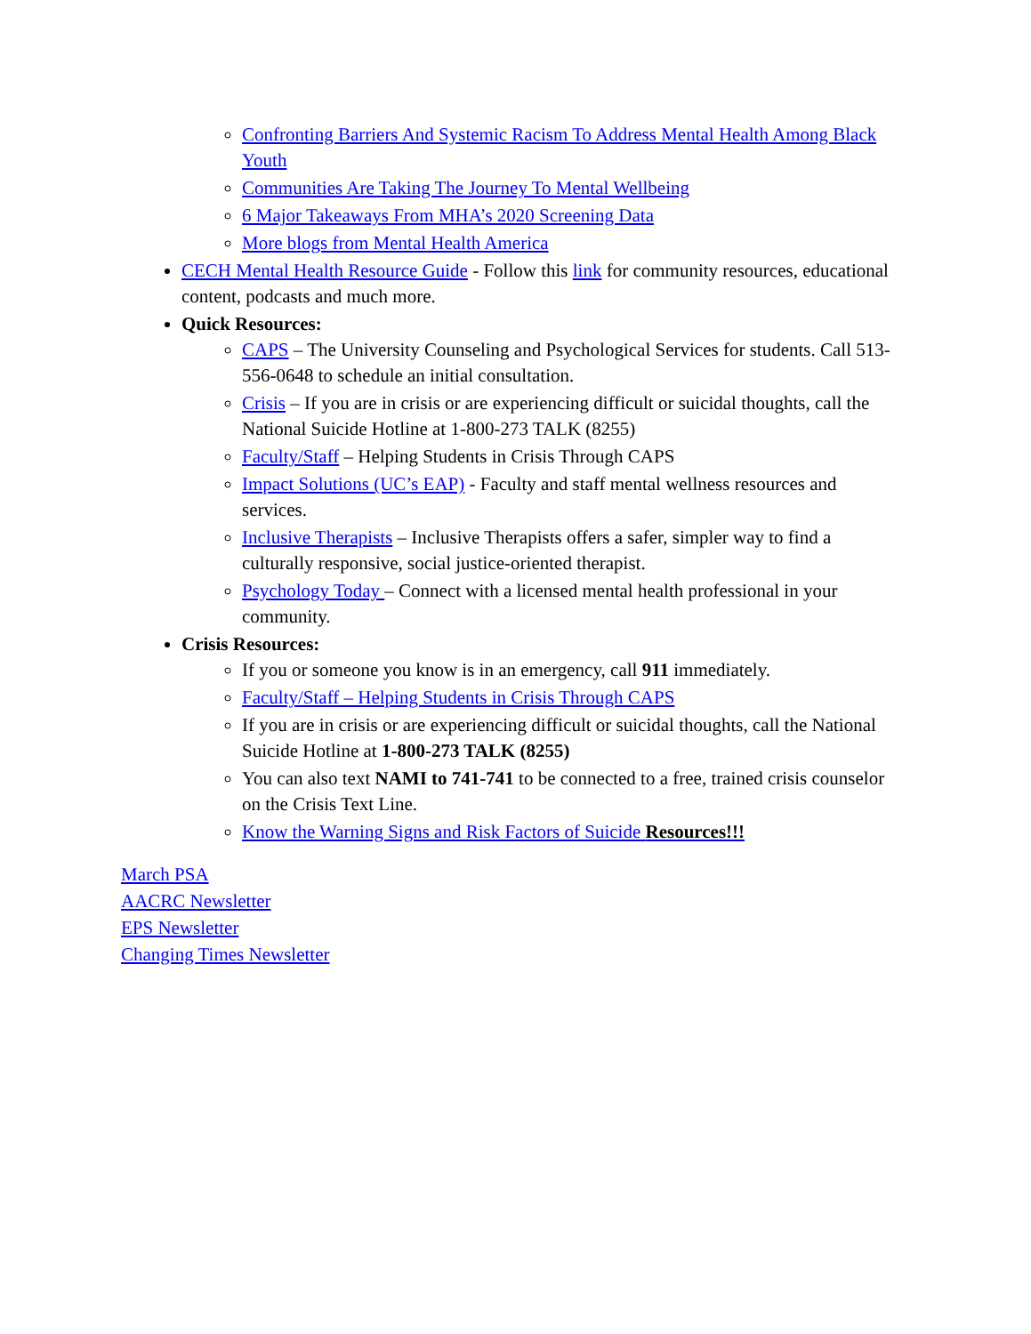Confronting Barriers And Systemic Racism To Address Mental Health Among Black Youth
Communities Are Taking The Journey To Mental Wellbeing
6 Major Takeaways From MHA’s 2020 Screening Data
More blogs from Mental Health America
CECH Mental Health Resource Guide - Follow this link for community resources, educational content, podcasts and much more.
Quick Resources:
CAPS – The University Counseling and Psychological Services for students. Call 513-556-0648 to schedule an initial consultation.
Crisis – If you are in crisis or are experiencing difficult or suicidal thoughts, call the National Suicide Hotline at 1-800-273 TALK (8255)
Faculty/Staff – Helping Students in Crisis Through CAPS
Impact Solutions (UC’s EAP) - Faculty and staff mental wellness resources and services.
Inclusive Therapists – Inclusive Therapists offers a safer, simpler way to find a culturally responsive, social justice-oriented therapist.
Psychology Today – Connect with a licensed mental health professional in your community.
Crisis Resources:
If you or someone you know is in an emergency, call 911 immediately.
Faculty/Staff – Helping Students in Crisis Through CAPS
If you are in crisis or are experiencing difficult or suicidal thoughts, call the National Suicide Hotline at 1-800-273 TALK (8255)
You can also text NAMI to 741-741 to be connected to a free, trained crisis counselor on the Crisis Text Line.
Know the Warning Signs and Risk Factors of Suicide Resources!!!
March PSA
AACRC Newsletter
EPS Newsletter
Changing Times Newsletter